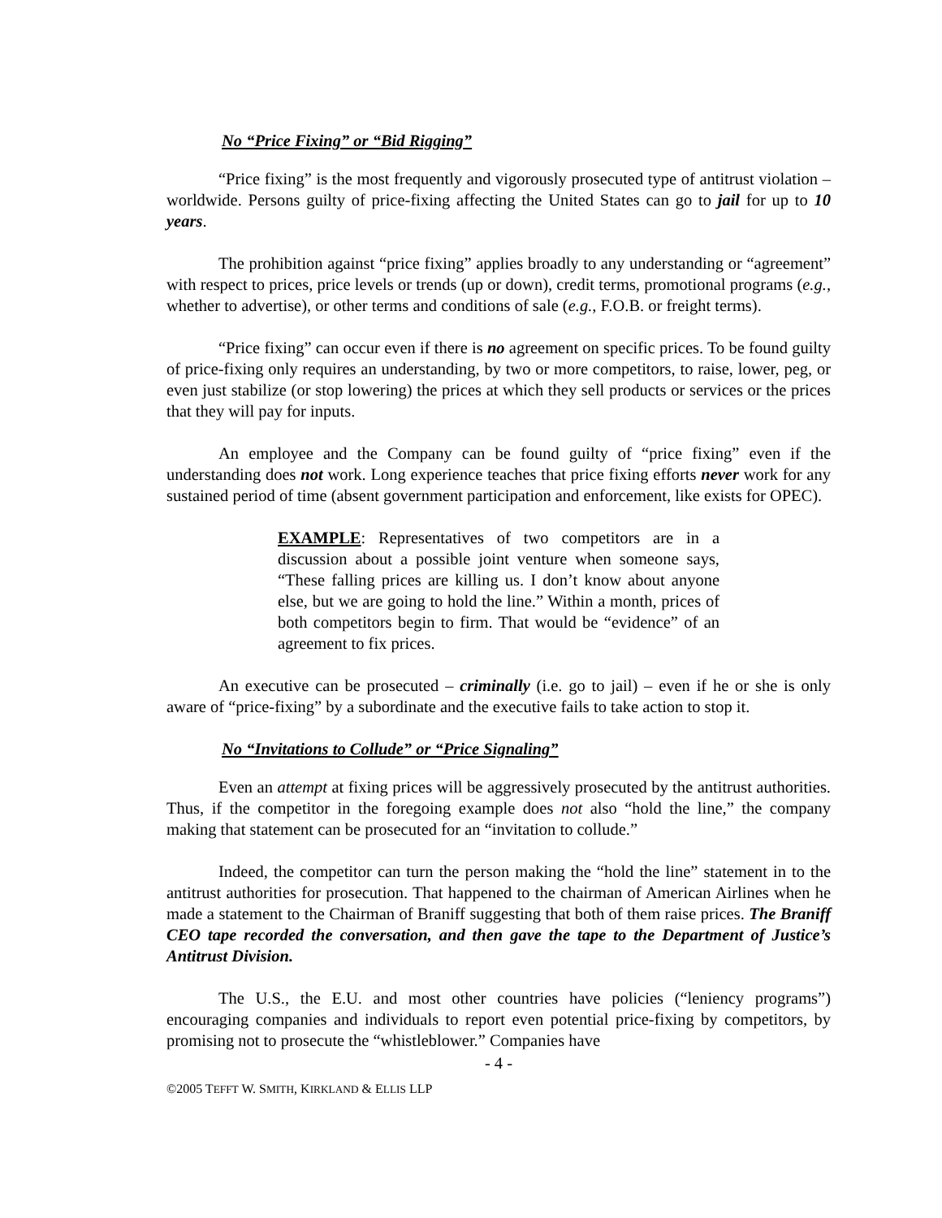No “Price Fixing” or “Bid Rigging”
“Price fixing” is the most frequently and vigorously prosecuted type of antitrust violation – worldwide. Persons guilty of price-fixing affecting the United States can go to jail for up to 10 years.
The prohibition against “price fixing” applies broadly to any understanding or “agreement” with respect to prices, price levels or trends (up or down), credit terms, promotional programs (e.g., whether to advertise), or other terms and conditions of sale (e.g., F.O.B. or freight terms).
“Price fixing” can occur even if there is no agreement on specific prices. To be found guilty of price-fixing only requires an understanding, by two or more competitors, to raise, lower, peg, or even just stabilize (or stop lowering) the prices at which they sell products or services or the prices that they will pay for inputs.
An employee and the Company can be found guilty of “price fixing” even if the understanding does not work. Long experience teaches that price fixing efforts never work for any sustained period of time (absent government participation and enforcement, like exists for OPEC).
EXAMPLE: Representatives of two competitors are in a discussion about a possible joint venture when someone says, “These falling prices are killing us. I don’t know about anyone else, but we are going to hold the line.” Within a month, prices of both competitors begin to firm. That would be “evidence” of an agreement to fix prices.
An executive can be prosecuted – criminally (i.e. go to jail) – even if he or she is only aware of “price-fixing” by a subordinate and the executive fails to take action to stop it.
No “Invitations to Collude” or “Price Signaling”
Even an attempt at fixing prices will be aggressively prosecuted by the antitrust authorities. Thus, if the competitor in the foregoing example does not also “hold the line,” the company making that statement can be prosecuted for an “invitation to collude.”
Indeed, the competitor can turn the person making the “hold the line” statement in to the antitrust authorities for prosecution. That happened to the chairman of American Airlines when he made a statement to the Chairman of Braniff suggesting that both of them raise prices. The Braniff CEO tape recorded the conversation, and then gave the tape to the Department of Justice’s Antitrust Division.
The U.S., the E.U. and most other countries have policies (“leniency programs”) encouraging companies and individuals to report even potential price-fixing by competitors, by promising not to prosecute the “whistleblower.” Companies have
- 4 -
©2005 TEFFT W. SMITH, KIRKLAND & ELLIS LLP